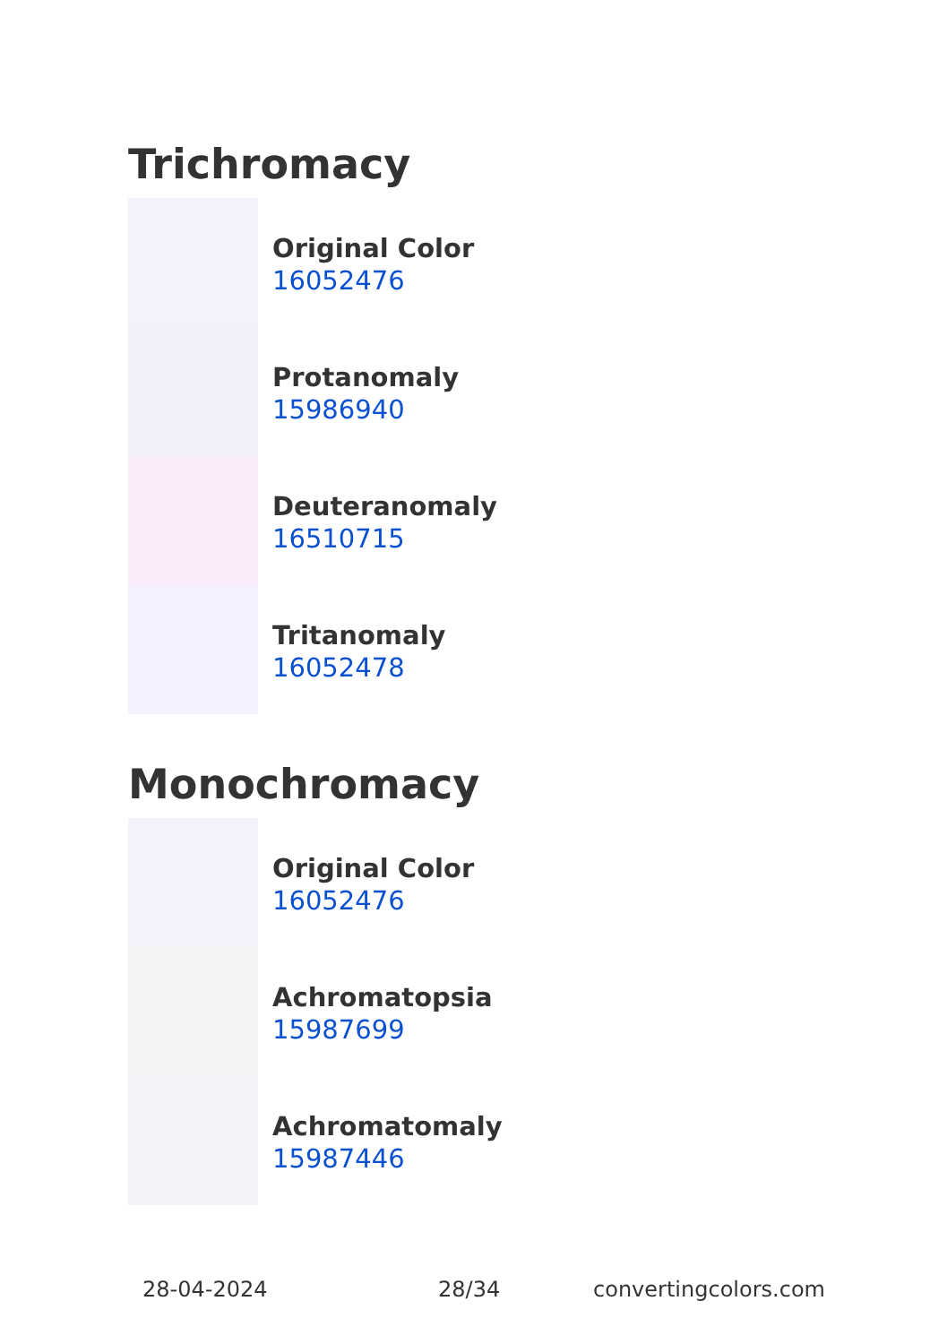Trichromacy
Original Color
16052476
Protanomaly
15986940
Deuteranomaly
16510715
Tritanomaly
16052478
Monochromacy
Original Color
16052476
Achromatopsia
15987699
Achromatomaly
15987446
28-04-2024 28/34 convertingcolors.com